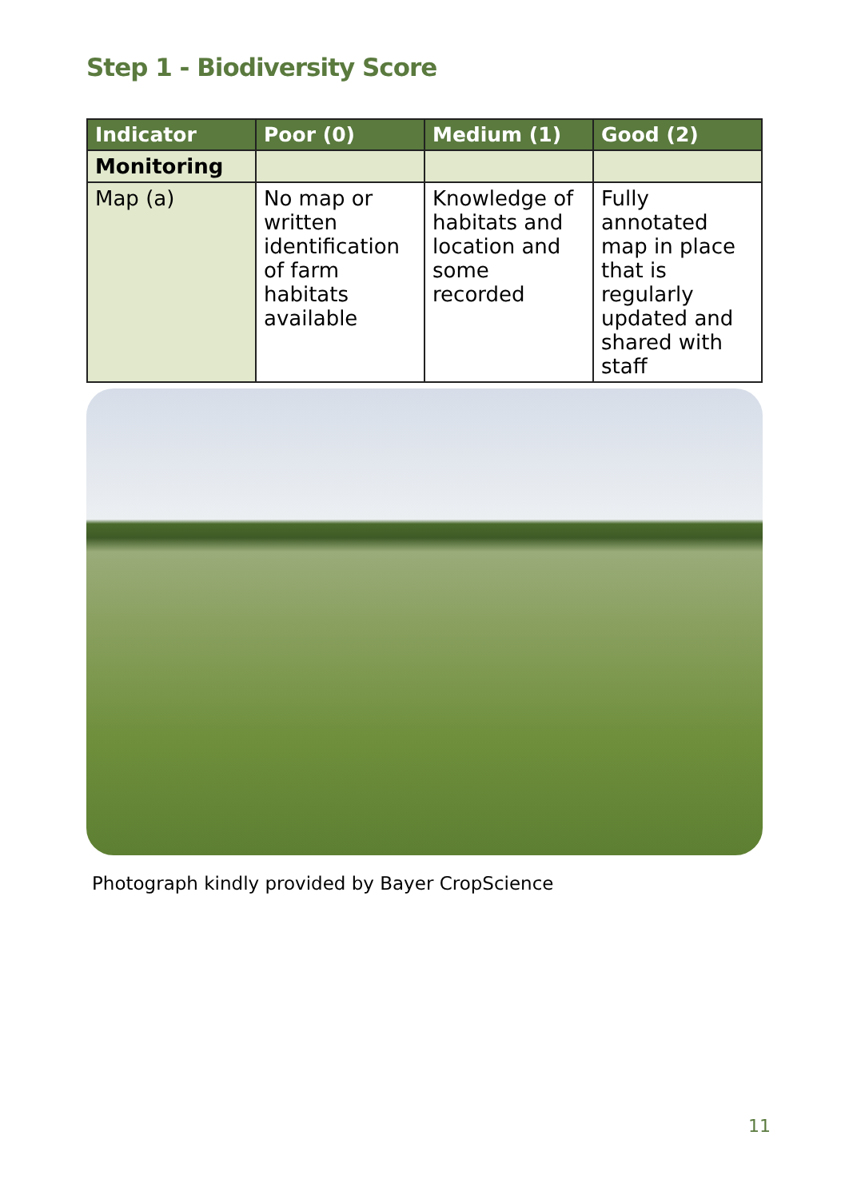Step 1 - Biodiversity Score
| Indicator | Poor (0) | Medium (1) | Good (2) |
| --- | --- | --- | --- |
| Monitoring | | | |
| Map (a) | No map or written identification of farm habitats available | Knowledge of habitats and location and some recorded | Fully annotated map in place that is regularly updated and shared with staff |
Photograph kindly provided by Bayer CropScience
11